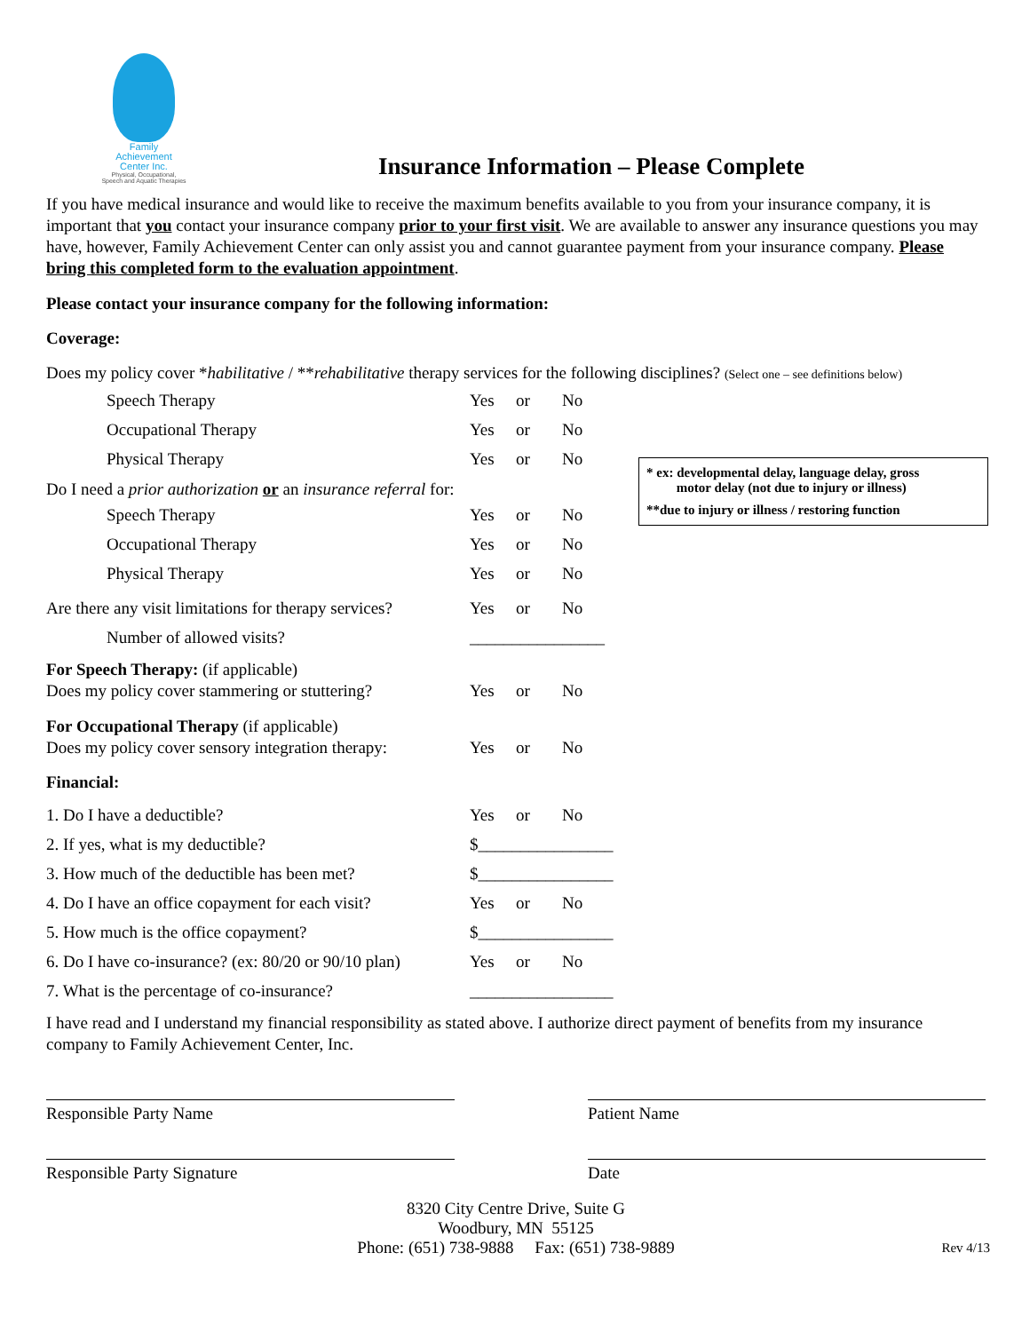Family
Achievement
Center Inc.
Physical, Occupational,
Speech and Aquatic Therapies
Insurance Information – Please Complete
If you have medical insurance and would like to receive the maximum benefits available to you from your insurance company, it is important that you contact your insurance company prior to your first visit. We are available to answer any insurance questions you may have, however, Family Achievement Center can only assist you and cannot guarantee payment from your insurance company. Please bring this completed form to the evaluation appointment.
Please contact your insurance company for the following information:
Coverage:
Does my policy cover *habilitative / **rehabilitative therapy services for the following disciplines? (Select one – see definitions below)
Speech Therapy Yes or No
Occupational Therapy Yes or No
Physical Therapy Yes or No
* ex: developmental delay, language delay, gross
motor delay (not due to injury or illness)
**due to injury or illness / restoring function
Do I need a prior authorization or an insurance referral for:
Speech Therapy Yes or No
Occupational Therapy Yes or No
Physical Therapy Yes or No
Are there any visit limitations for therapy services?
Yes or No
Number of allowed visits? ________________
For Speech Therapy: (if applicable)
Does my policy cover stammering or stuttering?
Yes or No
For Occupational Therapy (if applicable)
Does my policy cover sensory integration therapy:
Yes or No
Financial:
1. Do I have a deductible? Yes or No
2. If yes, what is my deductible? $________________
3. How much of the deductible has been met?
$________________
4. Do I have an office copayment for each visit?
Yes or No
5. How much is the office copayment? $________________
6. Do I have co-insurance? (ex: 80/20 or 90/10 plan)
Yes or No
7. What is the percentage of co-insurance?
_________________
I have read and I understand my financial responsibility as stated above. I authorize direct payment of benefits from my insurance company to Family Achievement Center, Inc.
Responsible Party Name Patient Name
Responsible Party Signature Date
8320 City Centre Drive, Suite G
Woodbury, MN 55125
Phone: (651) 738-9888 Fax: (651) 738-9889 Rev 4/13